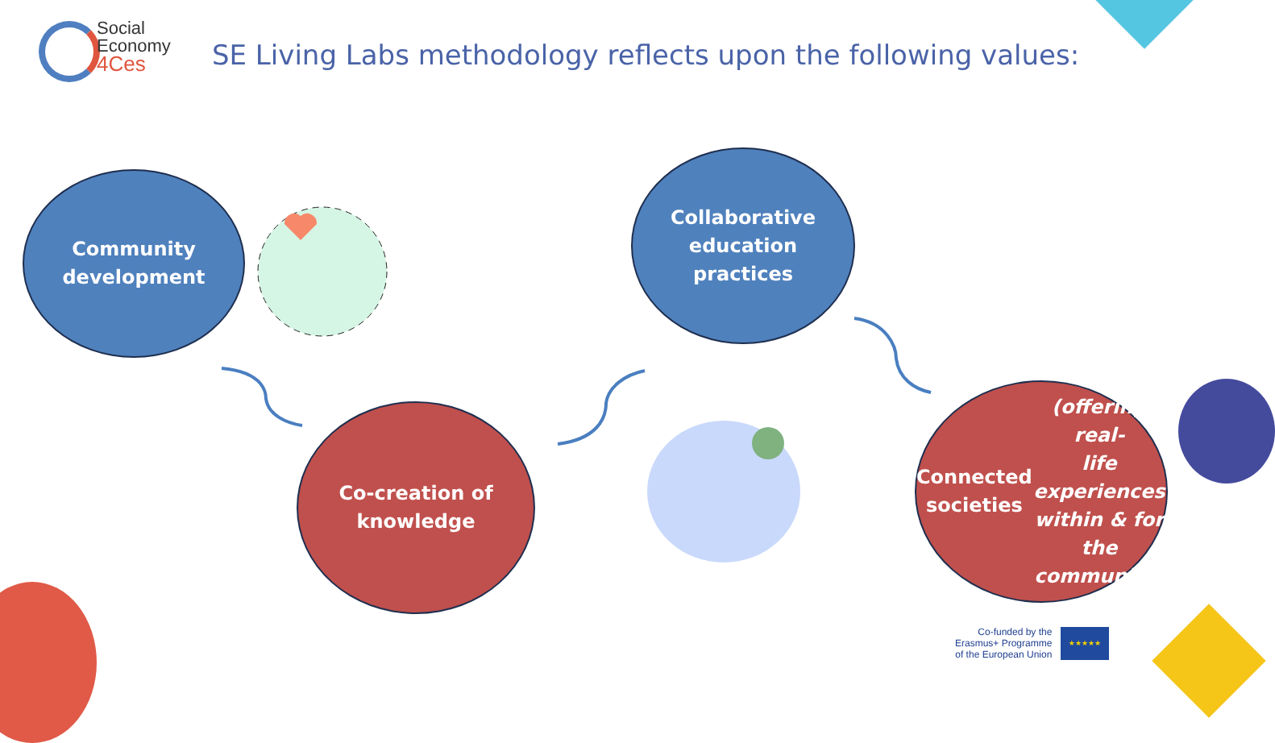Social
Economy
4Ces
SE Living Labs methodology reflects upon the following values:
Community
development
Co-creation of
knowledge
Collaborative
education
practices
Connected
societies
(offering real-
life experiences
within & for the
community)
Co-funded by the
Erasmus+ Programme
of the European Union
★★★★★